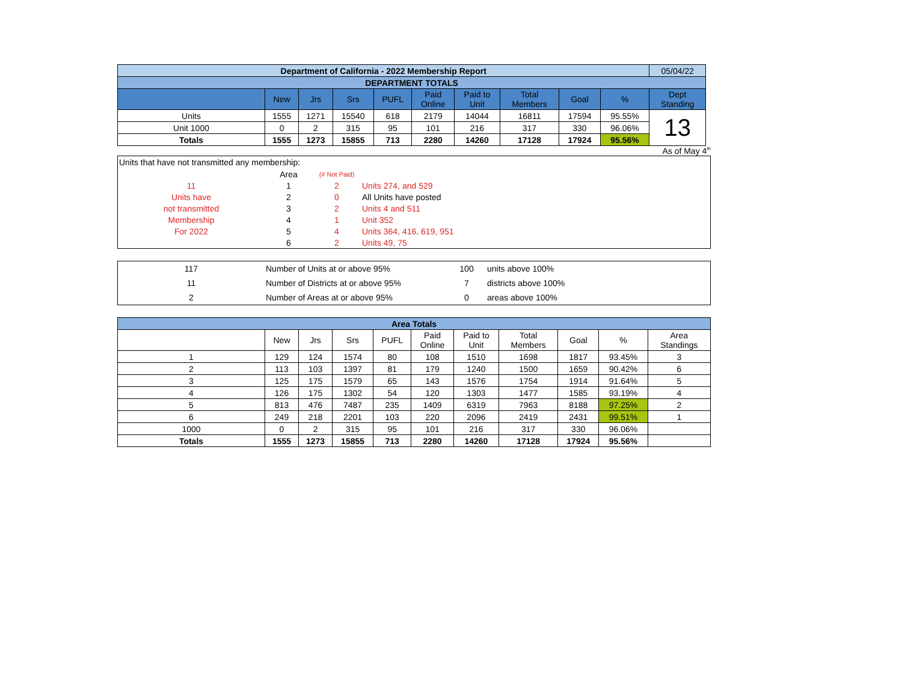| Department of California - 2022 Membership Report | | | | | | | | | | 05/04/22 | |
| DEPARTMENT TOTALS | | | | | | | | | | | |
| | New | Jrs | Srs | PUFL | Paid Online | Paid to Unit | Total Members | Goal | % | Dept Standing | |
| Units | 1555 | 1271 | 15540 | 618 | 2179 | 14044 | 16811 | 17594 | 95.55% | 13 | |
| Unit 1000 | 0 | 2 | 315 | 95 | 101 | 216 | 317 | 330 | 96.06% | | |
| Totals | 1555 | 1273 | 15855 | 713 | 2280 | 14260 | 17128 | 17924 | 95.56% | | |
As of May 4<sup>th</sup>
Units that have not transmitted any membership:
| | Area | (# Not Paid) | |
| 11 | 1 | 2 | Units 274, and 529 |
| Units have | 2 | 0 | All Units have posted |
| not transmitted | 3 | 2 | Units 4 and 511 |
| Membership | 4 | 1 | Unit 352 |
| For 2022 | 5 | 4 | Units 364, 416, 619, 951 |
| | 6 | 2 | Units 49, 75 |
| 117 | Number of Units at or above 95% | 100 | units above 100% |
| 11 | Number of Districts at or above 95% | 7 | districts above 100% |
| 2 | Number of Areas at or above 95% | 0 | areas above 100% |
| Area Totals | | | | | | | | | | |
| | New | Jrs | Srs | PUFL | Paid Online | Paid to Unit | Total Members | Goal | % | Area Standings |
| 1 | 129 | 124 | 1574 | 80 | 108 | 1510 | 1698 | 1817 | 93.45% | 3 |
| 2 | 113 | 103 | 1397 | 81 | 179 | 1240 | 1500 | 1659 | 90.42% | 6 |
| 3 | 125 | 175 | 1579 | 65 | 143 | 1576 | 1754 | 1914 | 91.64% | 5 |
| 4 | 126 | 175 | 1302 | 54 | 120 | 1303 | 1477 | 1585 | 93.19% | 4 |
| 5 | 813 | 476 | 7487 | 235 | 1409 | 6319 | 7963 | 8188 | 97.25% | 2 |
| 6 | 249 | 218 | 2201 | 103 | 220 | 2096 | 2419 | 2431 | 99.51% | 1 |
| 1000 | 0 | 2 | 315 | 95 | 101 | 216 | 317 | 330 | 96.06% | |
| Totals | 1555 | 1273 | 15855 | 713 | 2280 | 14260 | 17128 | 17924 | 95.56% | |